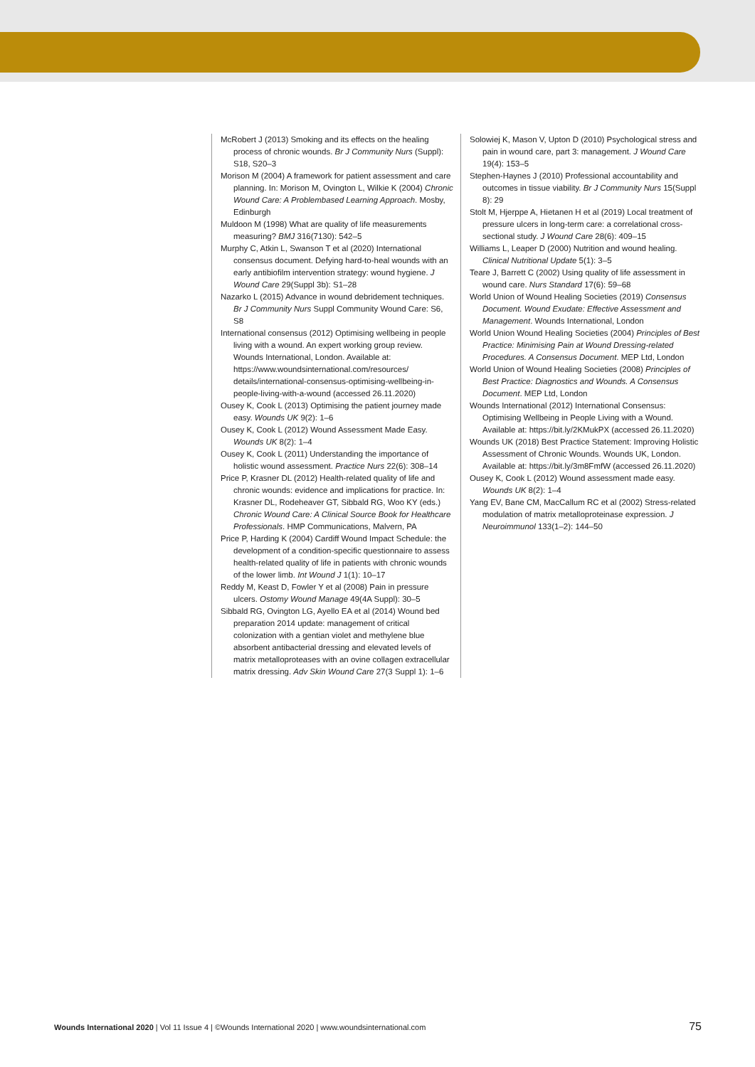McRobert J (2013) Smoking and its effects on the healing process of chronic wounds. Br J Community Nurs (Suppl): S18, S20–3
Morison M (2004) A framework for patient assessment and care planning. In: Morison M, Ovington L, Wilkie K (2004) Chronic Wound Care: A Problembased Learning Approach. Mosby, Edinburgh
Muldoon M (1998) What are quality of life measurements measuring? BMJ 316(7130): 542–5
Murphy C, Atkin L, Swanson T et al (2020) International consensus document. Defying hard-to-heal wounds with an early antibiofilm intervention strategy: wound hygiene. J Wound Care 29(Suppl 3b): S1–28
Nazarko L (2015) Advance in wound debridement techniques. Br J Community Nurs Suppl Community Wound Care: S6, S8
International consensus (2012) Optimising wellbeing in people living with a wound. An expert working group review. Wounds International, London. Available at: https://www.woundsinternational.com/resources/ details/international-consensus-optimising-wellbeing-in-people-living-with-a-wound (accessed 26.11.2020)
Ousey K, Cook L (2013) Optimising the patient journey made easy. Wounds UK 9(2): 1–6
Ousey K, Cook L (2012) Wound Assessment Made Easy. Wounds UK 8(2): 1–4
Ousey K, Cook L (2011) Understanding the importance of holistic wound assessment. Practice Nurs 22(6): 308–14
Price P, Krasner DL (2012) Health-related quality of life and chronic wounds: evidence and implications for practice. In: Krasner DL, Rodeheaver GT, Sibbald RG, Woo KY (eds.) Chronic Wound Care: A Clinical Source Book for Healthcare Professionals. HMP Communications, Malvern, PA
Price P, Harding K (2004) Cardiff Wound Impact Schedule: the development of a condition-specific questionnaire to assess health-related quality of life in patients with chronic wounds of the lower limb. Int Wound J 1(1): 10–17
Reddy M, Keast D, Fowler Y et al (2008) Pain in pressure ulcers. Ostomy Wound Manage 49(4A Suppl): 30–5
Sibbald RG, Ovington LG, Ayello EA et al (2014) Wound bed preparation 2014 update: management of critical colonization with a gentian violet and methylene blue absorbent antibacterial dressing and elevated levels of matrix metalloproteases with an ovine collagen extracellular matrix dressing. Adv Skin Wound Care 27(3 Suppl 1): 1–6
Solowiej K, Mason V, Upton D (2010) Psychological stress and pain in wound care, part 3: management. J Wound Care 19(4): 153–5
Stephen-Haynes J (2010) Professional accountability and outcomes in tissue viability. Br J Community Nurs 15(Suppl 8): 29
Stolt M, Hjerppe A, Hietanen H et al (2019) Local treatment of pressure ulcers in long-term care: a correlational cross-sectional study. J Wound Care 28(6): 409–15
Williams L, Leaper D (2000) Nutrition and wound healing. Clinical Nutritional Update 5(1): 3–5
Teare J, Barrett C (2002) Using quality of life assessment in wound care. Nurs Standard 17(6): 59–68
World Union of Wound Healing Societies (2019) Consensus Document. Wound Exudate: Effective Assessment and Management. Wounds International, London
World Union Wound Healing Societies (2004) Principles of Best Practice: Minimising Pain at Wound Dressing-related Procedures. A Consensus Document. MEP Ltd, London
World Union of Wound Healing Societies (2008) Principles of Best Practice: Diagnostics and Wounds. A Consensus Document. MEP Ltd, London
Wounds International (2012) International Consensus: Optimising Wellbeing in People Living with a Wound. Available at: https://bit.ly/2KMukPX (accessed 26.11.2020)
Wounds UK (2018) Best Practice Statement: Improving Holistic Assessment of Chronic Wounds. Wounds UK, London. Available at: https://bit.ly/3m8FmfW (accessed 26.11.2020)
Ousey K, Cook L (2012) Wound assessment made easy. Wounds UK 8(2): 1–4
Yang EV, Bane CM, MacCallum RC et al (2002) Stress-related modulation of matrix metalloproteinase expression. J Neuroimmunol 133(1–2): 144–50
Wounds International 2020 | Vol 11 Issue 4 | ©Wounds International 2020 | www.woundsinternational.com 75